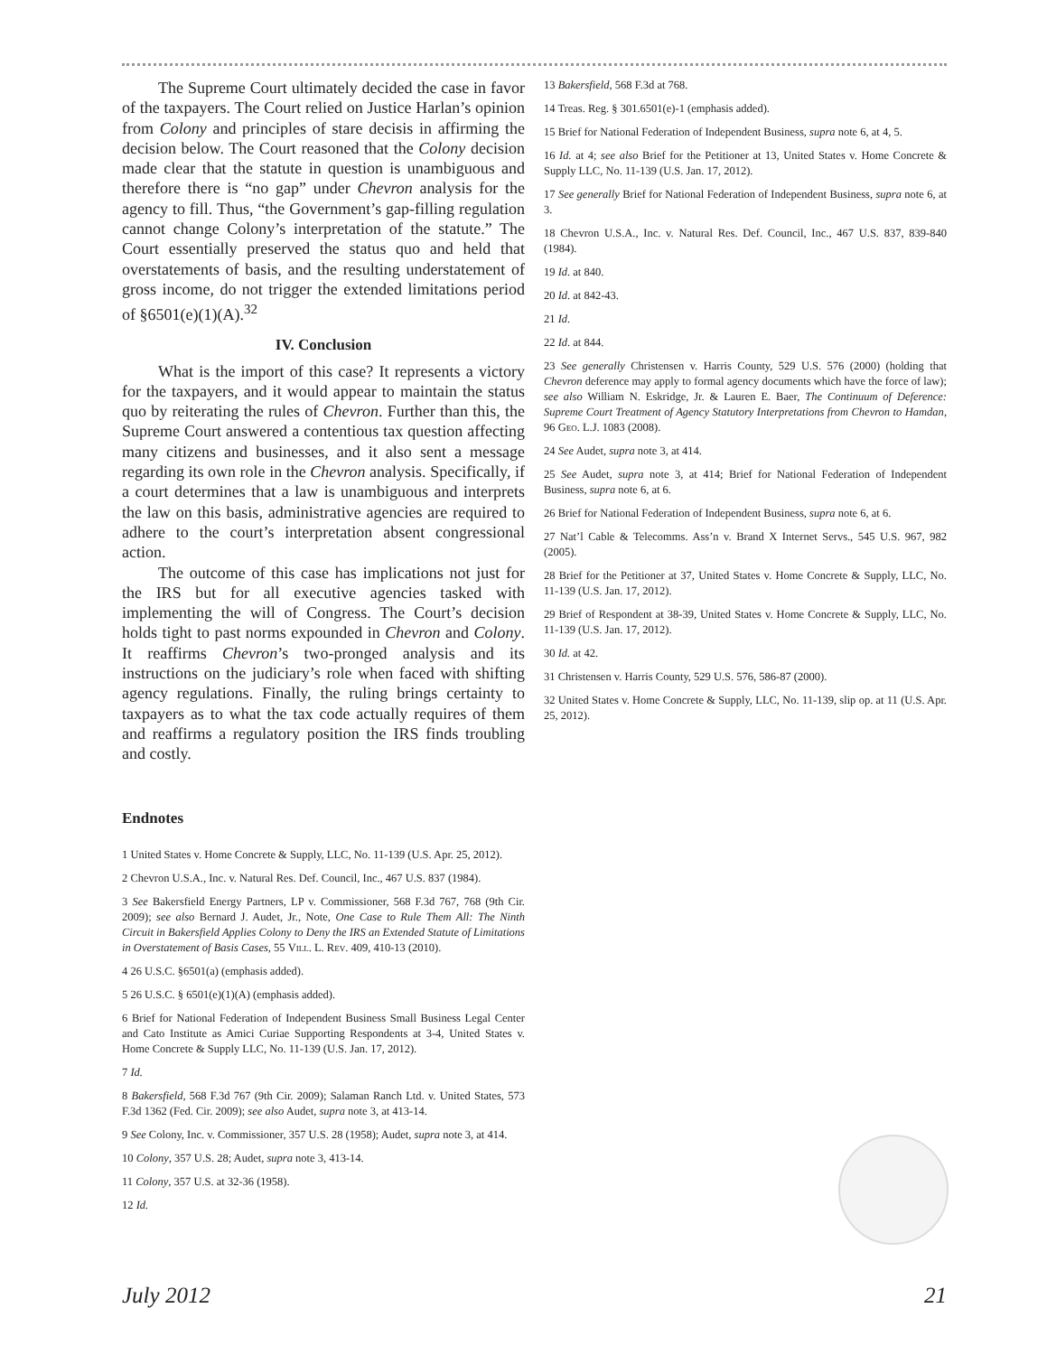The Supreme Court ultimately decided the case in favor of the taxpayers. The Court relied on Justice Harlan’s opinion from Colony and principles of stare decisis in affirming the decision below. The Court reasoned that the Colony decision made clear that the statute in question is unambiguous and therefore there is “no gap” under Chevron analysis for the agency to fill. Thus, “the Government’s gap-filling regulation cannot change Colony’s interpretation of the statute.” The Court essentially preserved the status quo and held that overstatements of basis, and the resulting understatement of gross income, do not trigger the extended limitations period of §6501(e)(1)(A).<sup>32</sup>
IV. Conclusion
What is the import of this case? It represents a victory for the taxpayers, and it would appear to maintain the status quo by reiterating the rules of Chevron. Further than this, the Supreme Court answered a contentious tax question affecting many citizens and businesses, and it also sent a message regarding its own role in the Chevron analysis. Specifically, if a court determines that a law is unambiguous and interprets the law on this basis, administrative agencies are required to adhere to the court’s interpretation absent congressional action.
The outcome of this case has implications not just for the IRS but for all executive agencies tasked with implementing the will of Congress. The Court’s decision holds tight to past norms expounded in Chevron and Colony. It reaffirms Chevron’s two-pronged analysis and its instructions on the judiciary’s role when faced with shifting agency regulations. Finally, the ruling brings certainty to taxpayers as to what the tax code actually requires of them and reaffirms a regulatory position the IRS finds troubling and costly.
Endnotes
1 United States v. Home Concrete & Supply, LLC, No. 11-139 (U.S. Apr. 25, 2012).
2 Chevron U.S.A., Inc. v. Natural Res. Def. Council, Inc., 467 U.S. 837 (1984).
3 See Bakersfield Energy Partners, LP v. Commissioner, 568 F.3d 767, 768 (9th Cir. 2009); see also Bernard J. Audet, Jr., Note, One Case to Rule Them All: The Ninth Circuit in Bakersfield Applies Colony to Deny the IRS an Extended Statute of Limitations in Overstatement of Basis Cases, 55 Vill. L. Rev. 409, 410-13 (2010).
4 26 U.S.C. §6501(a) (emphasis added).
5 26 U.S.C. § 6501(e)(1)(A) (emphasis added).
6 Brief for National Federation of Independent Business Small Business Legal Center and Cato Institute as Amici Curiae Supporting Respondents at 3-4, United States v. Home Concrete & Supply LLC, No. 11-139 (U.S. Jan. 17, 2012).
7 Id.
8 Bakersfield, 568 F.3d 767 (9th Cir. 2009); Salaman Ranch Ltd. v. United States, 573 F.3d 1362 (Fed. Cir. 2009); see also Audet, supra note 3, at 413-14.
9 See Colony, Inc. v. Commissioner, 357 U.S. 28 (1958); Audet, supra note 3, at 414.
10 Colony, 357 U.S. 28; Audet, supra note 3, 413-14.
11 Colony, 357 U.S. at 32-36 (1958).
12 Id.
13 Bakersfield, 568 F.3d at 768.
14 Treas. Reg. § 301.6501(e)-1 (emphasis added).
15 Brief for National Federation of Independent Business, supra note 6, at 4, 5.
16 Id. at 4; see also Brief for the Petitioner at 13, United States v. Home Concrete & Supply LLC, No. 11-139 (U.S. Jan. 17, 2012).
17 See generally Brief for National Federation of Independent Business, supra note 6, at 3.
18 Chevron U.S.A., Inc. v. Natural Res. Def. Council, Inc., 467 U.S. 837, 839-840 (1984).
19 Id. at 840.
20 Id. at 842-43.
21 Id.
22 Id. at 844.
23 See generally Christensen v. Harris County, 529 U.S. 576 (2000) (holding that Chevron deference may apply to formal agency documents which have the force of law); see also William N. Eskridge, Jr. & Lauren E. Baer, The Continuum of Deference: Supreme Court Treatment of Agency Statutory Interpretations from Chevron to Hamdan, 96 Geo. L.J. 1083 (2008).
24 See Audet, supra note 3, at 414.
25 See Audet, supra note 3, at 414; Brief for National Federation of Independent Business, supra note 6, at 6.
26 Brief for National Federation of Independent Business, supra note 6, at 6.
27 Nat’l Cable & Telecomms. Ass’n v. Brand X Internet Servs., 545 U.S. 967, 982 (2005).
28 Brief for the Petitioner at 37, United States v. Home Concrete & Supply, LLC, No. 11-139 (U.S. Jan. 17, 2012).
29 Brief of Respondent at 38-39, United States v. Home Concrete & Supply, LLC, No. 11-139 (U.S. Jan. 17, 2012).
30 Id. at 42.
31 Christensen v. Harris County, 529 U.S. 576, 586-87 (2000).
32 United States v. Home Concrete & Supply, LLC, No. 11-139, slip op. at 11 (U.S. Apr. 25, 2012).
July 2012 21